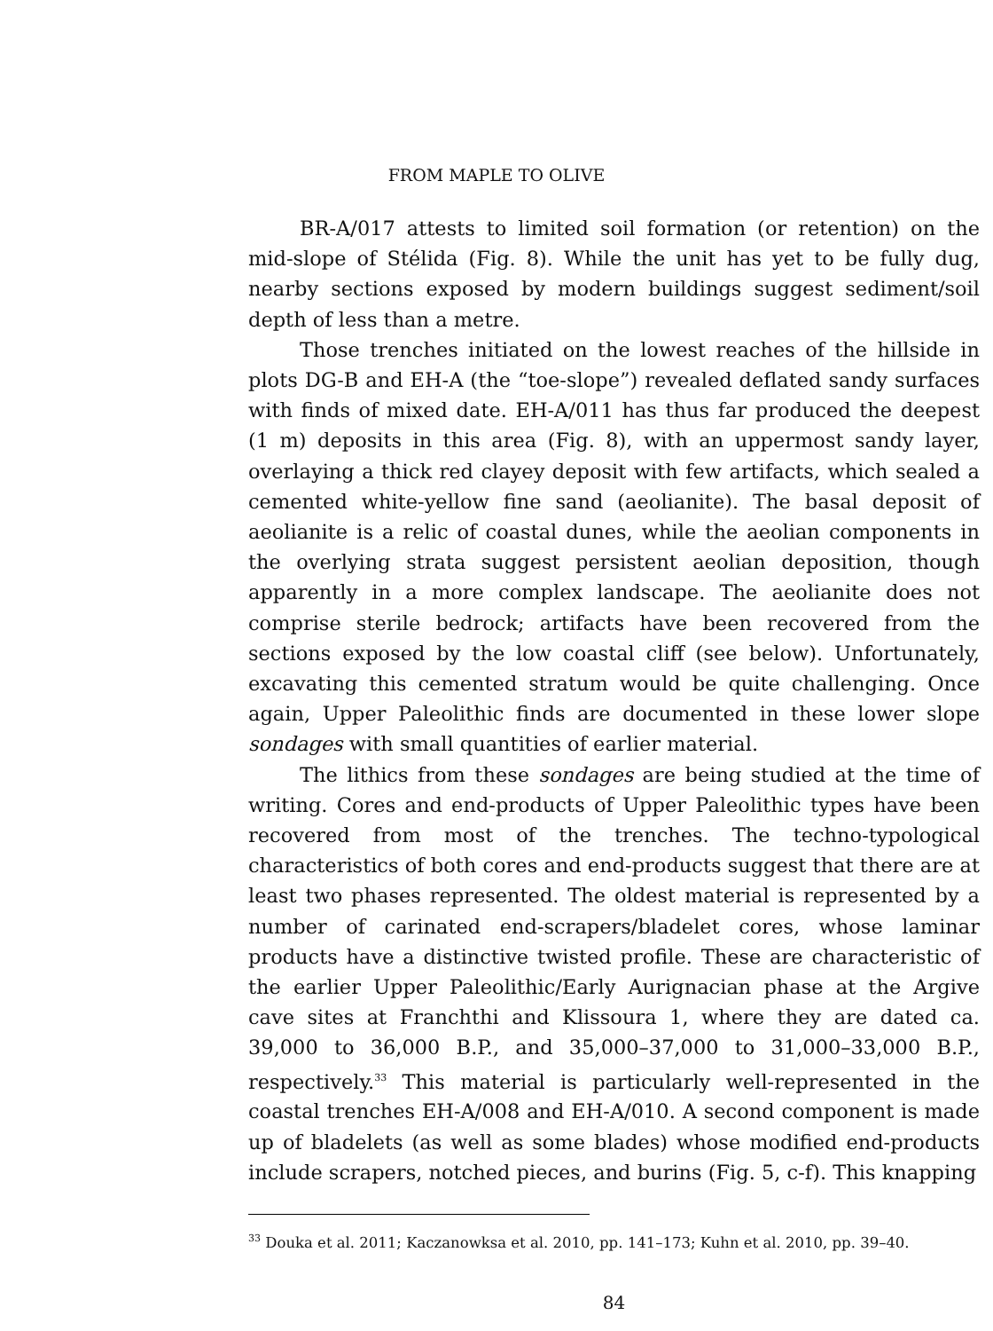FROM MAPLE TO OLIVE
BR-A/017 attests to limited soil formation (or retention) on the mid-slope of Stélida (Fig. 8). While the unit has yet to be fully dug, nearby sections exposed by modern buildings suggest sediment/soil depth of less than a metre.
Those trenches initiated on the lowest reaches of the hillside in plots DG-B and EH-A (the “toe-slope”) revealed deflated sandy surfaces with finds of mixed date. EH-A/011 has thus far produced the deepest (1 m) deposits in this area (Fig. 8), with an uppermost sandy layer, overlaying a thick red clayey deposit with few artifacts, which sealed a cemented white-yellow fine sand (aeolianite). The basal deposit of aeolianite is a relic of coastal dunes, while the aeolian components in the overlying strata suggest persistent aeolian deposition, though apparently in a more complex landscape. The aeolianite does not comprise sterile bedrock; artifacts have been recovered from the sections exposed by the low coastal cliff (see below). Unfortunately, excavating this cemented stratum would be quite challenging. Once again, Upper Paleolithic finds are documented in these lower slope sondages with small quantities of earlier material.
The lithics from these sondages are being studied at the time of writing. Cores and end-products of Upper Paleolithic types have been recovered from most of the trenches. The techno-typological characteristics of both cores and end-products suggest that there are at least two phases represented. The oldest material is represented by a number of carinated end-scrapers/bladelet cores, whose laminar products have a distinctive twisted profile. These are characteristic of the earlier Upper Paleolithic/Early Aurignacian phase at the Argive cave sites at Franchthi and Klissoura 1, where they are dated ca. 39,000 to 36,000 B.P., and 35,000–37,000 to 31,000–33,000 B.P., respectively.<sup>33</sup> This material is particularly well-represented in the coastal trenches EH-A/008 and EH-A/010. A second component is made up of bladelets (as well as some blades) whose modified end-products include scrapers, notched pieces, and burins (Fig. 5, c-f). This knapping
<sup>33</sup> Douka et al. 2011; Kaczanowksa et al. 2010, pp. 141–173; Kuhn et al. 2010, pp. 39–40.
84